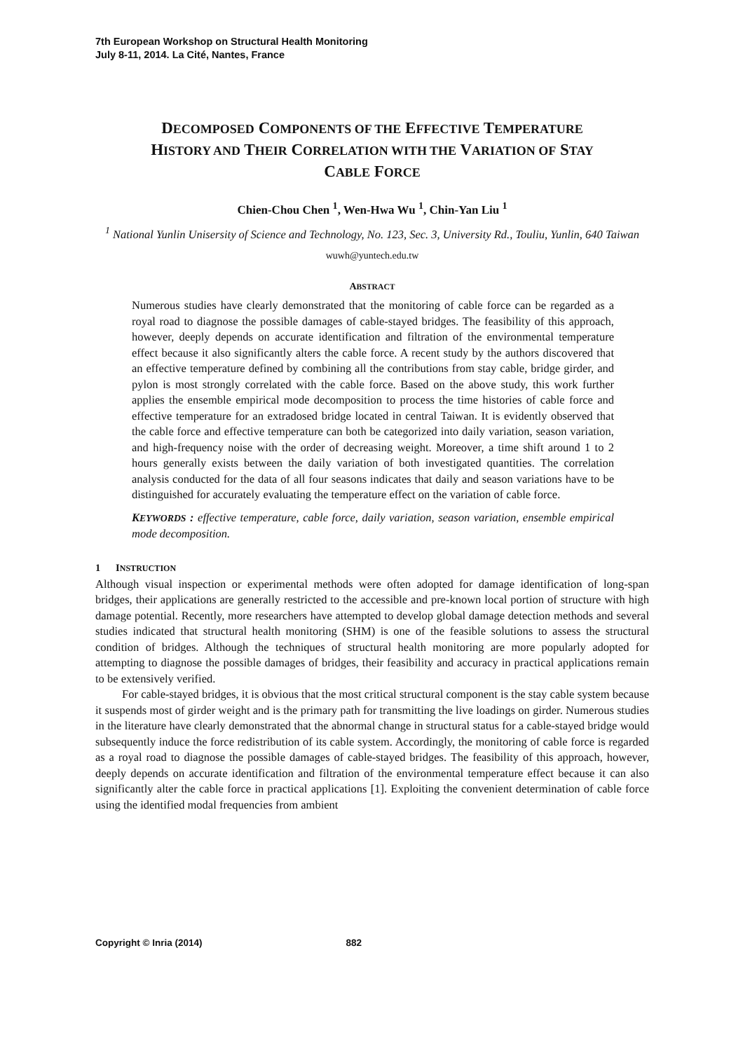7th European Workshop on Structural Health Monitoring
July 8-11, 2014. La Cité, Nantes, France
DECOMPOSED COMPONENTS OF THE EFFECTIVE TEMPERATURE
HISTORY AND THEIR CORRELATION WITH THE VARIATION OF STAY
CABLE FORCE
Chien-Chou Chen <sup>1</sup>, Wen-Hwa Wu <sup>1</sup>, Chin-Yan Liu <sup>1</sup>
<sup>1</sup> National Yunlin Unisersity of Science and Technology, No. 123, Sec. 3, University Rd., Touliu, Yunlin, 640 Taiwan
wuwh@yuntech.edu.tw
ABSTRACT
Numerous studies have clearly demonstrated that the monitoring of cable force can be regarded as a royal road to diagnose the possible damages of cable-stayed bridges. The feasibility of this approach, however, deeply depends on accurate identification and filtration of the environmental temperature effect because it also significantly alters the cable force. A recent study by the authors discovered that an effective temperature defined by combining all the contributions from stay cable, bridge girder, and pylon is most strongly correlated with the cable force. Based on the above study, this work further applies the ensemble empirical mode decomposition to process the time histories of cable force and effective temperature for an extradosed bridge located in central Taiwan. It is evidently observed that the cable force and effective temperature can both be categorized into daily variation, season variation, and high-frequency noise with the order of decreasing weight. Moreover, a time shift around 1 to 2 hours generally exists between the daily variation of both investigated quantities. The correlation analysis conducted for the data of all four seasons indicates that daily and season variations have to be distinguished for accurately evaluating the temperature effect on the variation of cable force.
KEYWORDS : effective temperature, cable force, daily variation, season variation, ensemble empirical mode decomposition.
1 INSTRUCTION
Although visual inspection or experimental methods were often adopted for damage identification of long-span bridges, their applications are generally restricted to the accessible and pre-known local portion of structure with high damage potential. Recently, more researchers have attempted to develop global damage detection methods and several studies indicated that structural health monitoring (SHM) is one of the feasible solutions to assess the structural condition of bridges. Although the techniques of structural health monitoring are more popularly adopted for attempting to diagnose the possible damages of bridges, their feasibility and accuracy in practical applications remain to be extensively verified.
For cable-stayed bridges, it is obvious that the most critical structural component is the stay cable system because it suspends most of girder weight and is the primary path for transmitting the live loadings on girder. Numerous studies in the literature have clearly demonstrated that the abnormal change in structural status for a cable-stayed bridge would subsequently induce the force redistribution of its cable system. Accordingly, the monitoring of cable force is regarded as a royal road to diagnose the possible damages of cable-stayed bridges. The feasibility of this approach, however, deeply depends on accurate identification and filtration of the environmental temperature effect because it can also significantly alter the cable force in practical applications [1]. Exploiting the convenient determination of cable force using the identified modal frequencies from ambient
Copyright © Inria (2014) 882